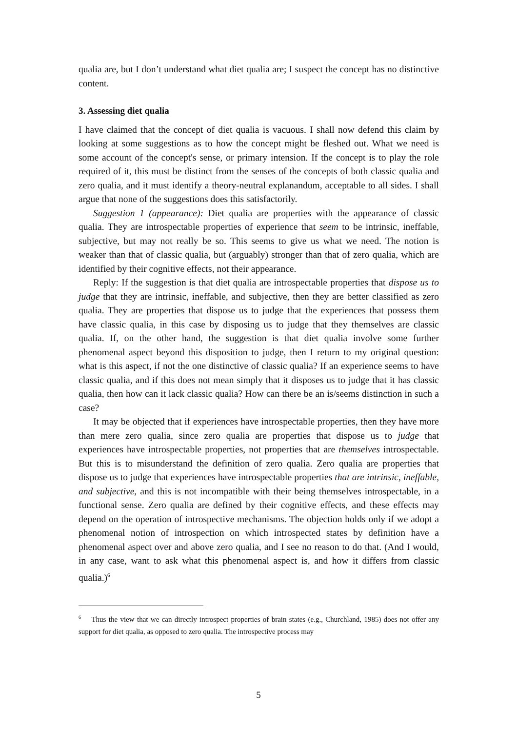qualia are, but I don’t understand what diet qualia are; I suspect the concept has no distinctive content.
3. Assessing diet qualia
I have claimed that the concept of diet qualia is vacuous. I shall now defend this claim by looking at some suggestions as to how the concept might be fleshed out. What we need is some account of the concept's sense, or primary intension. If the concept is to play the role required of it, this must be distinct from the senses of the concepts of both classic qualia and zero qualia, and it must identify a theory-neutral explanandum, acceptable to all sides. I shall argue that none of the suggestions does this satisfactorily.
Suggestion 1 (appearance): Diet qualia are properties with the appearance of classic qualia. They are introspectable properties of experience that seem to be intrinsic, ineffable, subjective, but may not really be so. This seems to give us what we need. The notion is weaker than that of classic qualia, but (arguably) stronger than that of zero qualia, which are identified by their cognitive effects, not their appearance.
Reply: If the suggestion is that diet qualia are introspectable properties that dispose us to judge that they are intrinsic, ineffable, and subjective, then they are better classified as zero qualia. They are properties that dispose us to judge that the experiences that possess them have classic qualia, in this case by disposing us to judge that they themselves are classic qualia. If, on the other hand, the suggestion is that diet qualia involve some further phenomenal aspect beyond this disposition to judge, then I return to my original question: what is this aspect, if not the one distinctive of classic qualia? If an experience seems to have classic qualia, and if this does not mean simply that it disposes us to judge that it has classic qualia, then how can it lack classic qualia? How can there be an is/seems distinction in such a case?
It may be objected that if experiences have introspectable properties, then they have more than mere zero qualia, since zero qualia are properties that dispose us to judge that experiences have introspectable properties, not properties that are themselves introspectable. But this is to misunderstand the definition of zero qualia. Zero qualia are properties that dispose us to judge that experiences have introspectable properties that are intrinsic, ineffable, and subjective, and this is not incompatible with their being themselves introspectable, in a functional sense. Zero qualia are defined by their cognitive effects, and these effects may depend on the operation of introspective mechanisms. The objection holds only if we adopt a phenomenal notion of introspection on which introspected states by definition have a phenomenal aspect over and above zero qualia, and I see no reason to do that. (And I would, in any case, want to ask what this phenomenal aspect is, and how it differs from classic qualia.)<sup>6</sup>
<sup>6</sup> Thus the view that we can directly introspect properties of brain states (e.g., Churchland, 1985) does not offer any support for diet qualia, as opposed to zero qualia. The introspective process may
5